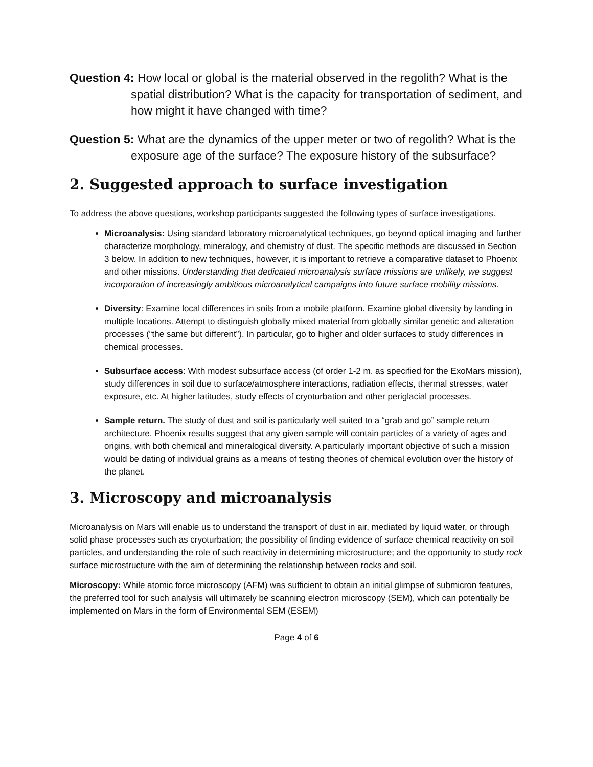Question 4: How local or global is the material observed in the regolith? What is the spatial distribution? What is the capacity for transportation of sediment, and how might it have changed with time?
Question 5: What are the dynamics of the upper meter or two of regolith? What is the exposure age of the surface? The exposure history of the subsurface?
2. Suggested approach to surface investigation
To address the above questions, workshop participants suggested the following types of surface investigations.
Microanalysis: Using standard laboratory microanalytical techniques, go beyond optical imaging and further characterize morphology, mineralogy, and chemistry of dust. The specific methods are discussed in Section 3 below. In addition to new techniques, however, it is important to retrieve a comparative dataset to Phoenix and other missions. Understanding that dedicated microanalysis surface missions are unlikely, we suggest incorporation of increasingly ambitious microanalytical campaigns into future surface mobility missions.
Diversity: Examine local differences in soils from a mobile platform. Examine global diversity by landing in multiple locations. Attempt to distinguish globally mixed material from globally similar genetic and alteration processes (“the same but different”). In particular, go to higher and older surfaces to study differences in chemical processes.
Subsurface access: With modest subsurface access (of order 1-2 m. as specified for the ExoMars mission), study differences in soil due to surface/atmosphere interactions, radiation effects, thermal stresses, water exposure, etc. At higher latitudes, study effects of cryoturbation and other periglacial processes.
Sample return. The study of dust and soil is particularly well suited to a “grab and go” sample return architecture. Phoenix results suggest that any given sample will contain particles of a variety of ages and origins, with both chemical and mineralogical diversity. A particularly important objective of such a mission would be dating of individual grains as a means of testing theories of chemical evolution over the history of the planet.
3. Microscopy and microanalysis
Microanalysis on Mars will enable us to understand the transport of dust in air, mediated by liquid water, or through solid phase processes such as cryoturbation; the possibility of finding evidence of surface chemical reactivity on soil particles, and understanding the role of such reactivity in determining microstructure; and the opportunity to study rock surface microstructure with the aim of determining the relationship between rocks and soil.
Microscopy: While atomic force microscopy (AFM) was sufficient to obtain an initial glimpse of submicron features, the preferred tool for such analysis will ultimately be scanning electron microscopy (SEM), which can potentially be implemented on Mars in the form of Environmental SEM (ESEM)
Page 4 of 6